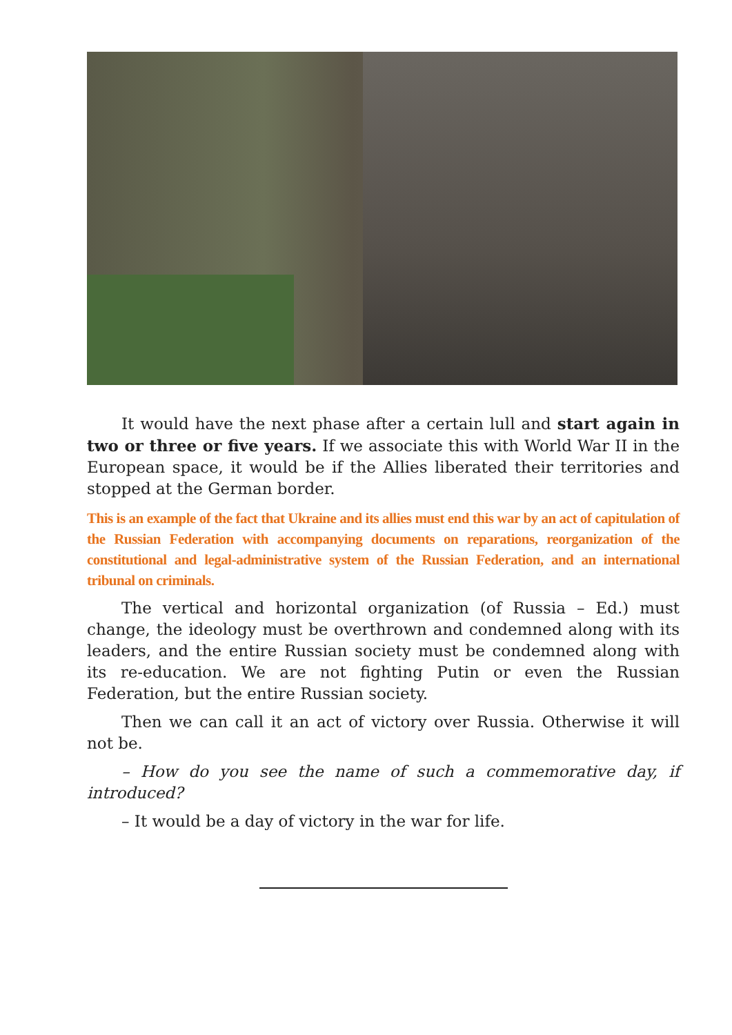It would have the next phase after a certain lull and start again in two or three or five years. If we associate this with World War II in the European space, it would be if the Allies liberated their territories and stopped at the German border.
This is an example of the fact that Ukraine and its allies must end this war by an act of capitulation of the Russian Federation with accompanying documents on reparations, reorganization of the constitutional and legal-administrative system of the Russian Federation, and an international tribunal on criminals.
The vertical and horizontal organization (of Russia – Ed.) must change, the ideology must be overthrown and condemned along with its leaders, and the entire Russian society must be condemned along with its re-education. We are not fighting Putin or even the Russian Federation, but the entire Russian society.
Then we can call it an act of victory over Russia. Otherwise it will not be.
– How do you see the name of such a commemorative day, if introduced?
– It would be a day of victory in the war for life.